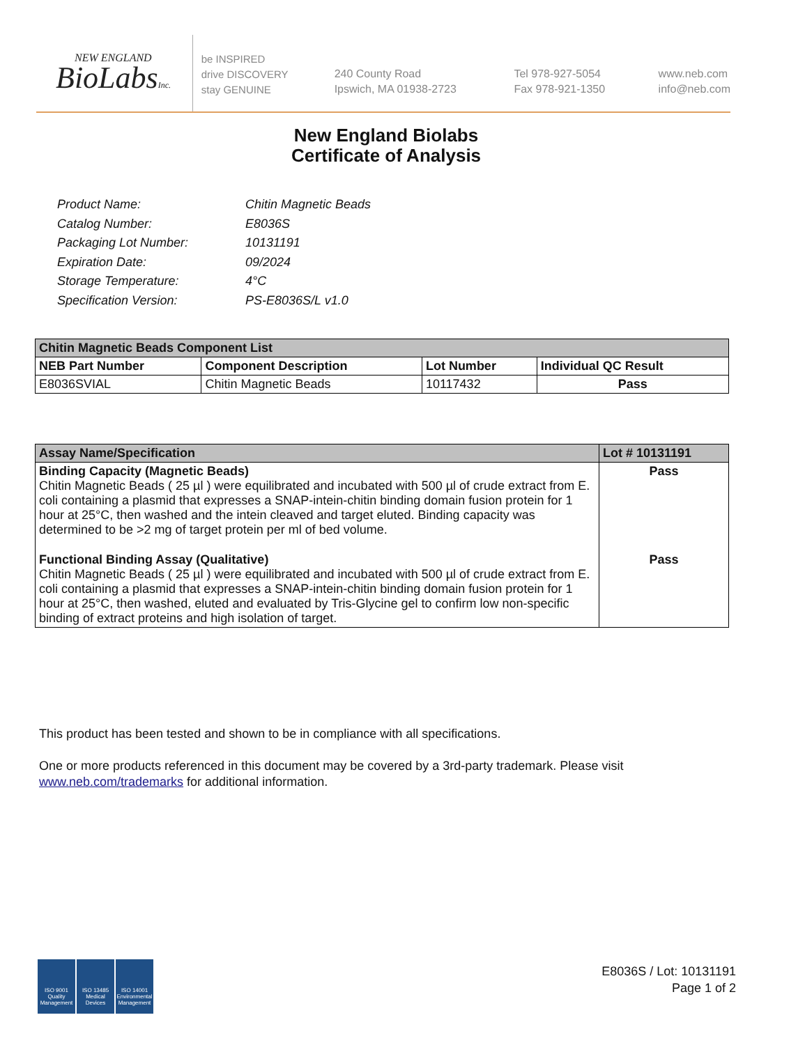NEW ENGLAND
BioLabsInc.
be INSPIRED
drive DISCOVERY
stay GENUINE
240 County Road
Ipswich, MA 01938-2723
Tel 978-927-5054
Fax 978-921-1350
www.neb.com
info@neb.com
New England Biolabs
Certificate of Analysis
| Product Name: | Chitin Magnetic Beads |
| Catalog Number: | E8036S |
| Packaging Lot Number: | 10131191 |
| Expiration Date: | 09/2024 |
| Storage Temperature: | 4°C |
| Specification Version: | PS-E8036S/L v1.0 |
| Chitin Magnetic Beads Component List | | | |
| NEB Part Number | Component Description | Lot Number | Individual QC Result |
| E8036SVIAL | Chitin Magnetic Beads | 10117432 | Pass |
| Assay Name/Specification | Lot # 10131191 |
| Binding Capacity (Magnetic Beads) Chitin Magnetic Beads ( 25 µl ) were equilibrated and incubated with 500 µl of crude extract from E. coli containing a plasmid that expresses a SNAP-intein-chitin binding domain fusion protein for 1 hour at 25°C, then washed and the intein cleaved and target eluted. Binding capacity was determined to be >2 mg of target protein per ml of bed volume. | Pass |
| Functional Binding Assay (Qualitative) Chitin Magnetic Beads ( 25 µl ) were equilibrated and incubated with 500 µl of crude extract from E. coli containing a plasmid that expresses a SNAP-intein-chitin binding domain fusion protein for 1 hour at 25°C, then washed, eluted and evaluated by Tris-Glycine gel to confirm low non-specific binding of extract proteins and high isolation of target. | Pass |
This product has been tested and shown to be in compliance with all specifications.
One or more products referenced in this document may be covered by a 3rd-party trademark. Please visit
www.neb.com/trademarks for additional information.
ISO 9001
Quality Management
ISO 13485
Medical Devices
ISO 14001
Environmental Management
E8036S / Lot: 10131191
Page 1 of 2